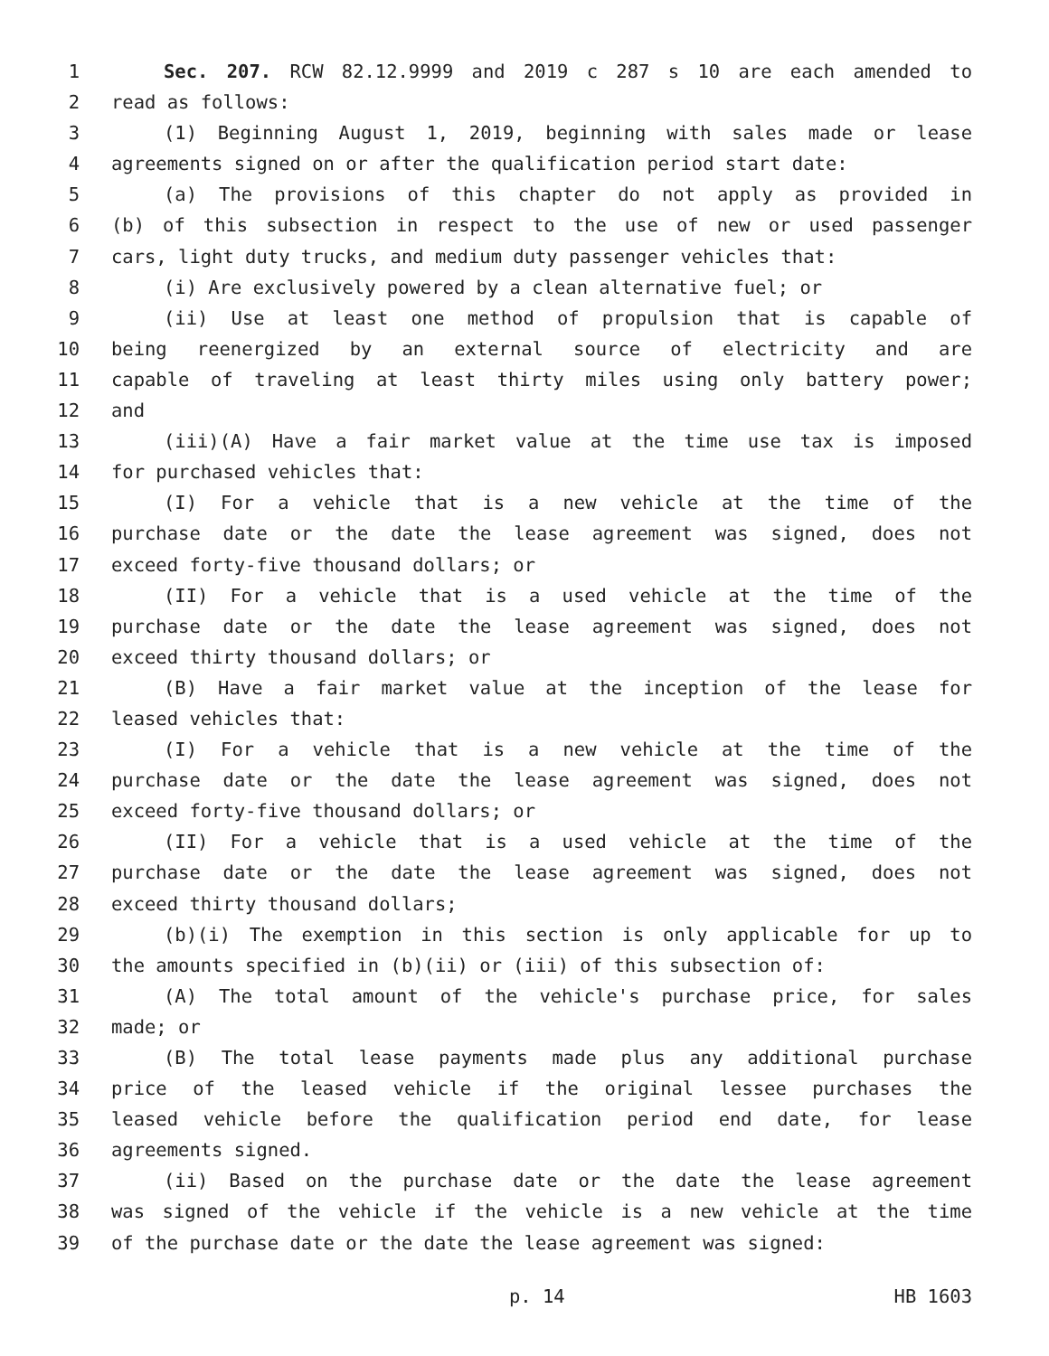1 Sec. 207. RCW 82.12.9999 and 2019 c 287 s 10 are each amended to
2 read as follows:
3 (1) Beginning August 1, 2019, beginning with sales made or lease
4 agreements signed on or after the qualification period start date:
5 (a) The provisions of this chapter do not apply as provided in
6 (b) of this subsection in respect to the use of new or used passenger
7 cars, light duty trucks, and medium duty passenger vehicles that:
8 (i) Are exclusively powered by a clean alternative fuel; or
9 (ii) Use at least one method of propulsion that is capable of
10 being reenergized by an external source of electricity and are
11 capable of traveling at least thirty miles using only battery power;
12 and
13 (iii)(A) Have a fair market value at the time use tax is imposed
14 for purchased vehicles that:
15 (I) For a vehicle that is a new vehicle at the time of the
16 purchase date or the date the lease agreement was signed, does not
17 exceed forty-five thousand dollars; or
18 (II) For a vehicle that is a used vehicle at the time of the
19 purchase date or the date the lease agreement was signed, does not
20 exceed thirty thousand dollars; or
21 (B) Have a fair market value at the inception of the lease for
22 leased vehicles that:
23 (I) For a vehicle that is a new vehicle at the time of the
24 purchase date or the date the lease agreement was signed, does not
25 exceed forty-five thousand dollars; or
26 (II) For a vehicle that is a used vehicle at the time of the
27 purchase date or the date the lease agreement was signed, does not
28 exceed thirty thousand dollars;
29 (b)(i) The exemption in this section is only applicable for up to
30 the amounts specified in (b)(ii) or (iii) of this subsection of:
31 (A) The total amount of the vehicle's purchase price, for sales
32 made; or
33 (B) The total lease payments made plus any additional purchase
34 price of the leased vehicle if the original lessee purchases the
35 leased vehicle before the qualification period end date, for lease
36 agreements signed.
37 (ii) Based on the purchase date or the date the lease agreement
38 was signed of the vehicle if the vehicle is a new vehicle at the time
39 of the purchase date or the date the lease agreement was signed:
p. 14 HB 1603